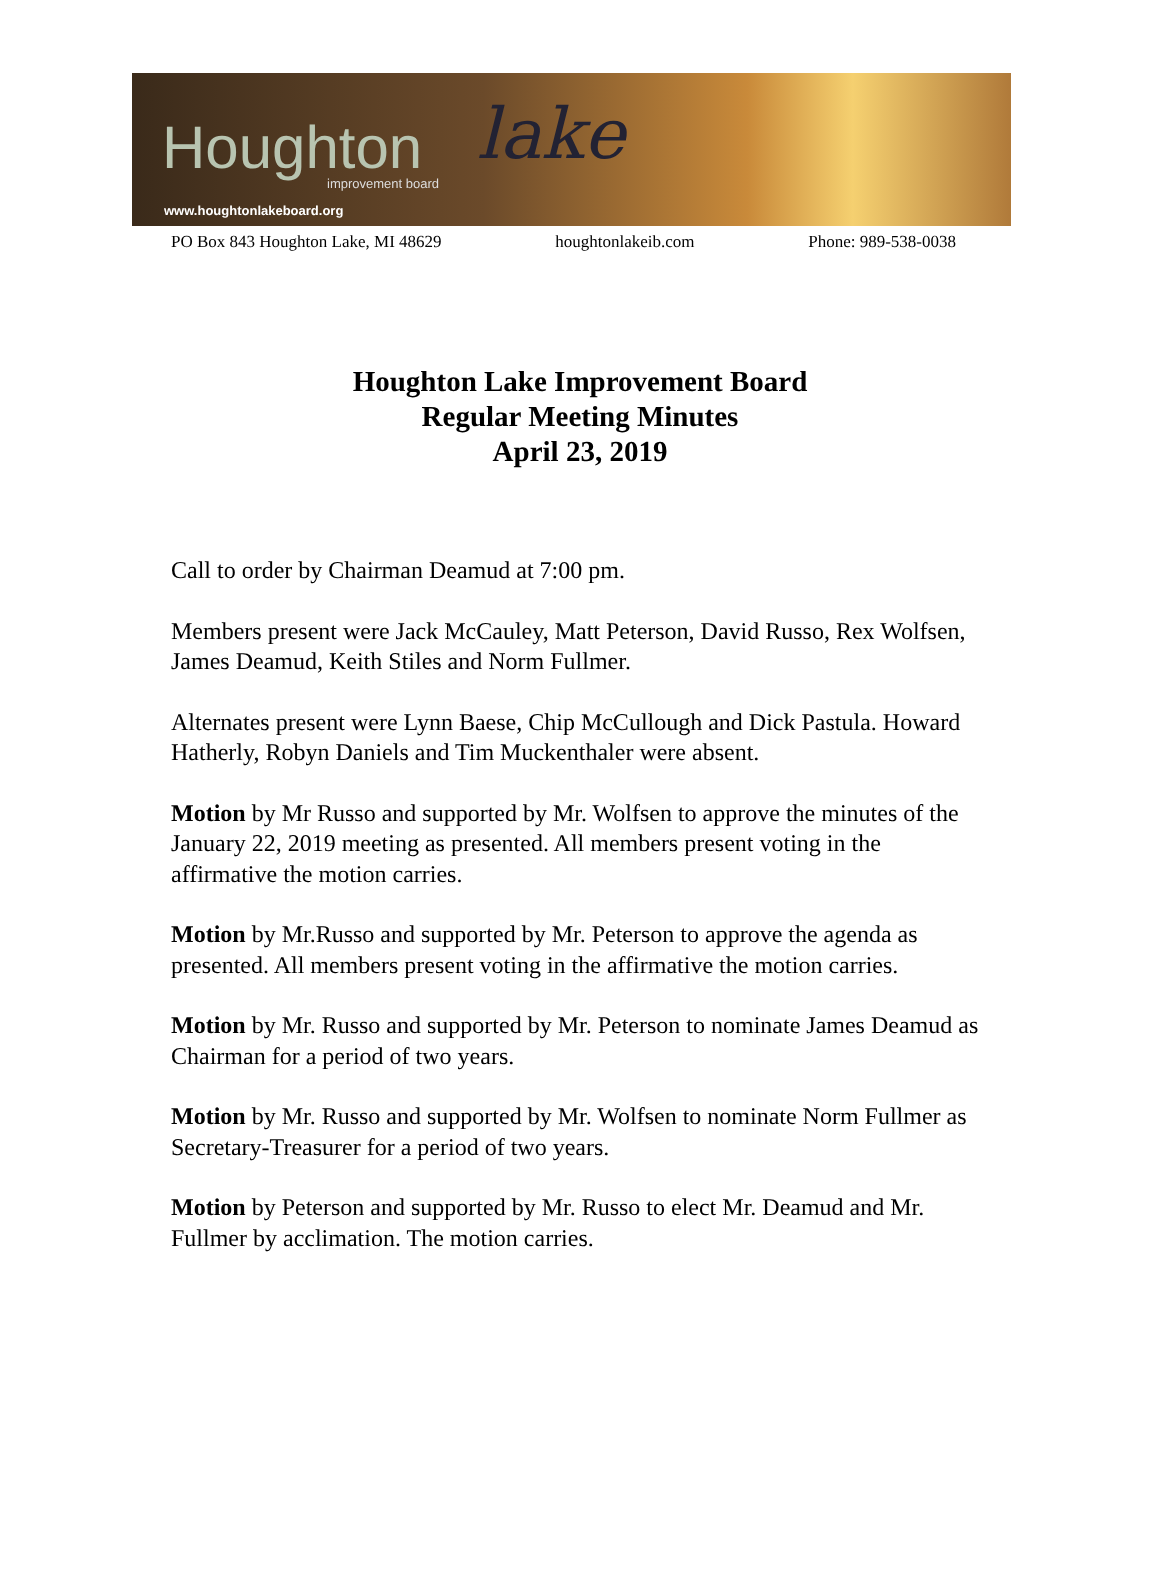Houghton lake
improvement board
www.houghtonlakeboard.org
PO Box 843 Houghton Lake, MI 48629 houghtonlakeib.com Phone: 989-538-0038
Houghton Lake Improvement Board
Regular Meeting Minutes
April 23, 2019
Call to order by Chairman Deamud at 7:00 pm.
Members present were Jack McCauley, Matt Peterson, David Russo, Rex Wolfsen, James Deamud, Keith Stiles and Norm Fullmer.
Alternates present were Lynn Baese, Chip McCullough and Dick Pastula. Howard Hatherly, Robyn Daniels and Tim Muckenthaler were absent.
Motion by Mr Russo and supported by Mr. Wolfsen to approve the minutes of the January 22, 2019 meeting as presented. All members present voting in the affirmative the motion carries.
Motion by Mr.Russo and supported by Mr. Peterson to approve the agenda as presented. All members present voting in the affirmative the motion carries.
Motion by Mr. Russo and supported by Mr. Peterson to nominate James Deamud as Chairman for a period of two years.
Motion by Mr. Russo and supported by Mr. Wolfsen to nominate Norm Fullmer as Secretary-Treasurer for a period of two years.
Motion by Peterson and supported by Mr. Russo to elect Mr. Deamud and Mr. Fullmer by acclimation. The motion carries.